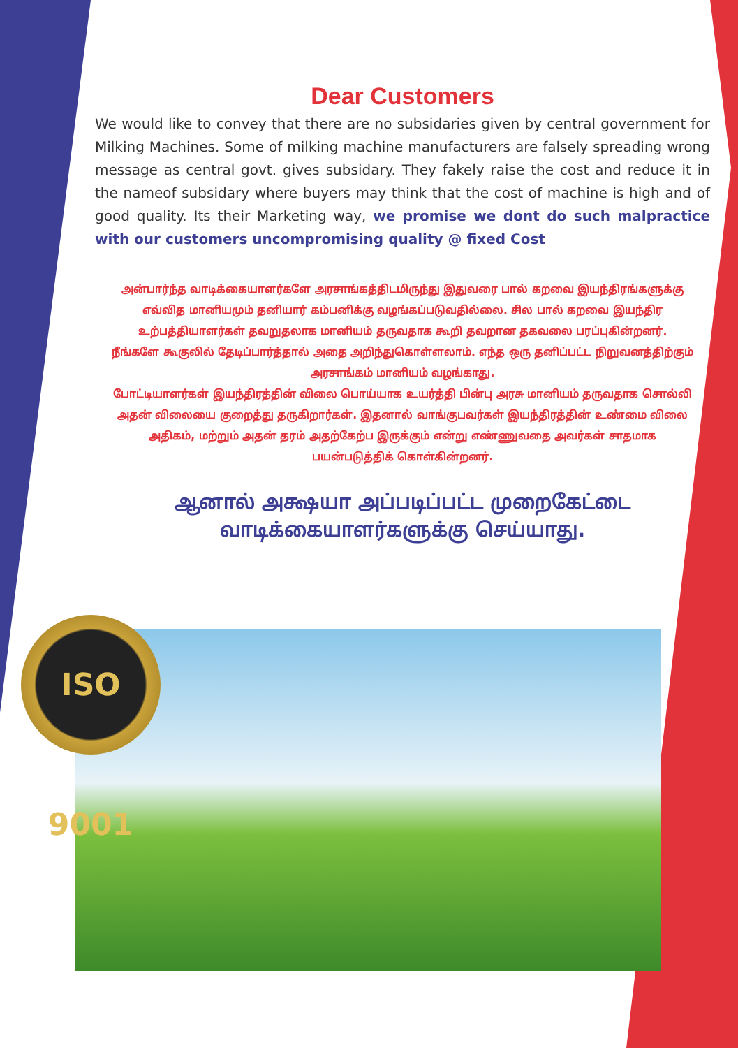Dear Customers
We would like to convey that there are no subsidaries given by central government for Milking Machines. Some of milking machine manufacturers are falsely spreading wrong message as central govt. gives subsidary. They fakely raise the cost and reduce it in the nameof subsidary where buyers may think that the cost of machine is high and of good quality. Its their Marketing way, we promise we dont do such malpractice with our customers uncompromising quality @ fixed Cost
அன்பார்ந்த வாடிக்கையாளர்களே அரசாங்கத்திடமிருந்து இதுவரை பால் கறவை இயந்திரங்களுக்கு எவ்வித மானியமும் தனியார் கம்பனிக்கு வழங்கப்படுவதில்லை. சில பால் கறவை இயந்திர உற்பத்தியாளர்கள் தவறுதலாக மானியம் தருவதாக கூறி தவறான தகவலை பரப்புகின்றனர்.
நீங்களே கூகுலில் தேடிப்பார்த்தால் அதை அறிந்துகொள்ளலாம். எந்த ஒரு தனிப்பட்ட நிறுவனத்திற்கும் அரசாங்கம் மானியம் வழங்காது.
போட்டியாளர்கள் இயந்திரத்தின் விலை பொய்யாக உயர்த்தி பின்பு அரசு மானியம் தருவதாக சொல்லி அதன் விலையை குறைத்து தருகிறார்கள். இதனால் வாங்குபவர்கள் இயந்திரத்தின் உண்மை விலை அதிகம், மற்றும் அதன் தரம் அதற்கேற்ப இருக்கும் என்று எண்ணுவதை அவர்கள் சாதமாக பயன்படுத்திக் கொள்கின்றனர்.
ஆனால் அக்ஷயா அப்படிப்பட்ட முறைகேட்டை வாடிக்கையாளர்களுக்கு செய்யாது.
ISO 9001